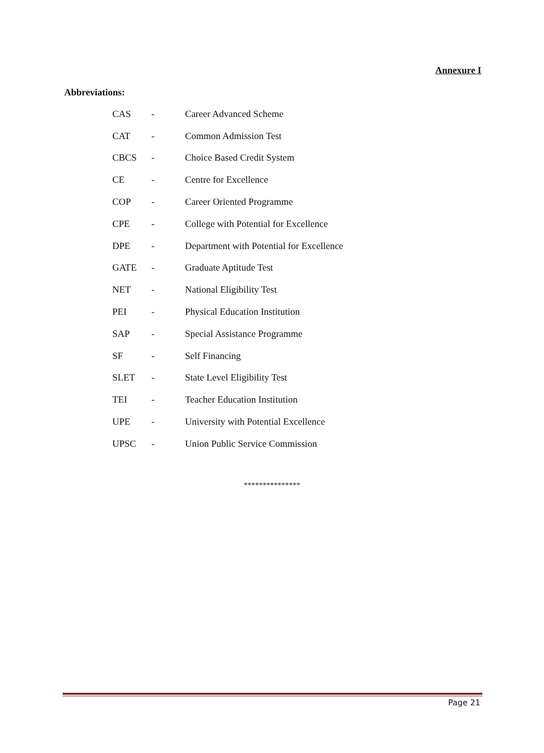Annexure I
Abbreviations:
| CAS | - | Career Advanced Scheme |
| CAT | - | Common Admission Test |
| CBCS | - | Choice Based Credit System |
| CE | - | Centre for Excellence |
| COP | - | Career Oriented Programme |
| CPE | - | College with Potential for Excellence |
| DPE | - | Department with Potential for Excellence |
| GATE | - | Graduate Aptitude Test |
| NET | - | National Eligibility Test |
| PEI | - | Physical Education Institution |
| SAP | - | Special Assistance Programme |
| SF | - | Self Financing |
| SLET | - | State Level Eligibility Test |
| TEI | - | Teacher Education Institution |
| UPE | - | University with Potential Excellence |
| UPSC | - | Union Public Service Commission |
***************
Page 21